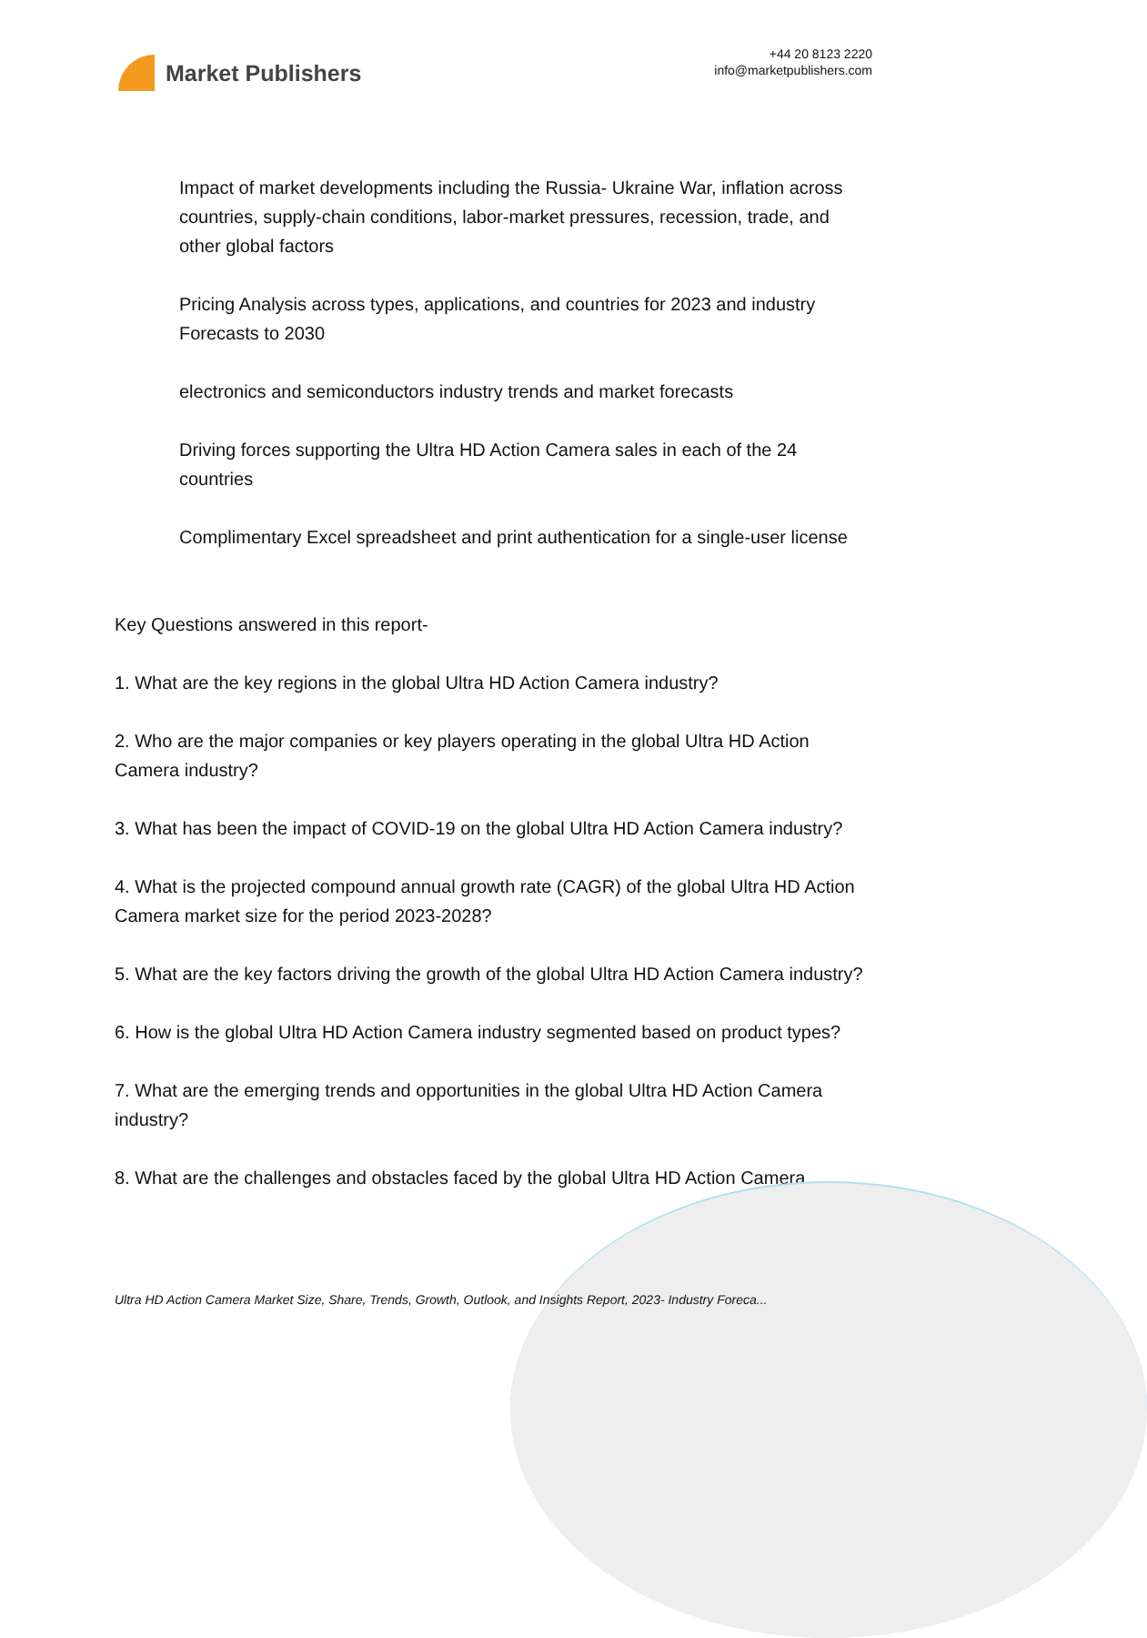Market Publishers
+44 20 8123 2220
info@marketpublishers.com
Impact of market developments including the Russia- Ukraine War, inflation across countries, supply-chain conditions, labor-market pressures, recession, trade, and other global factors
Pricing Analysis across types, applications, and countries for 2023 and industry Forecasts to 2030
electronics and semiconductors industry trends and market forecasts
Driving forces supporting the Ultra HD Action Camera sales in each of the 24 countries
Complimentary Excel spreadsheet and print authentication for a single-user license
Key Questions answered in this report-
1. What are the key regions in the global Ultra HD Action Camera industry?
2. Who are the major companies or key players operating in the global Ultra HD Action Camera industry?
3. What has been the impact of COVID-19 on the global Ultra HD Action Camera industry?
4. What is the projected compound annual growth rate (CAGR) of the global Ultra HD Action Camera market size for the period 2023-2028?
5. What are the key factors driving the growth of the global Ultra HD Action Camera industry?
6. How is the global Ultra HD Action Camera industry segmented based on product types?
7. What are the emerging trends and opportunities in the global Ultra HD Action Camera industry?
8. What are the challenges and obstacles faced by the global Ultra HD Action Camera
Ultra HD Action Camera Market Size, Share, Trends, Growth, Outlook, and Insights Report, 2023- Industry Foreca...